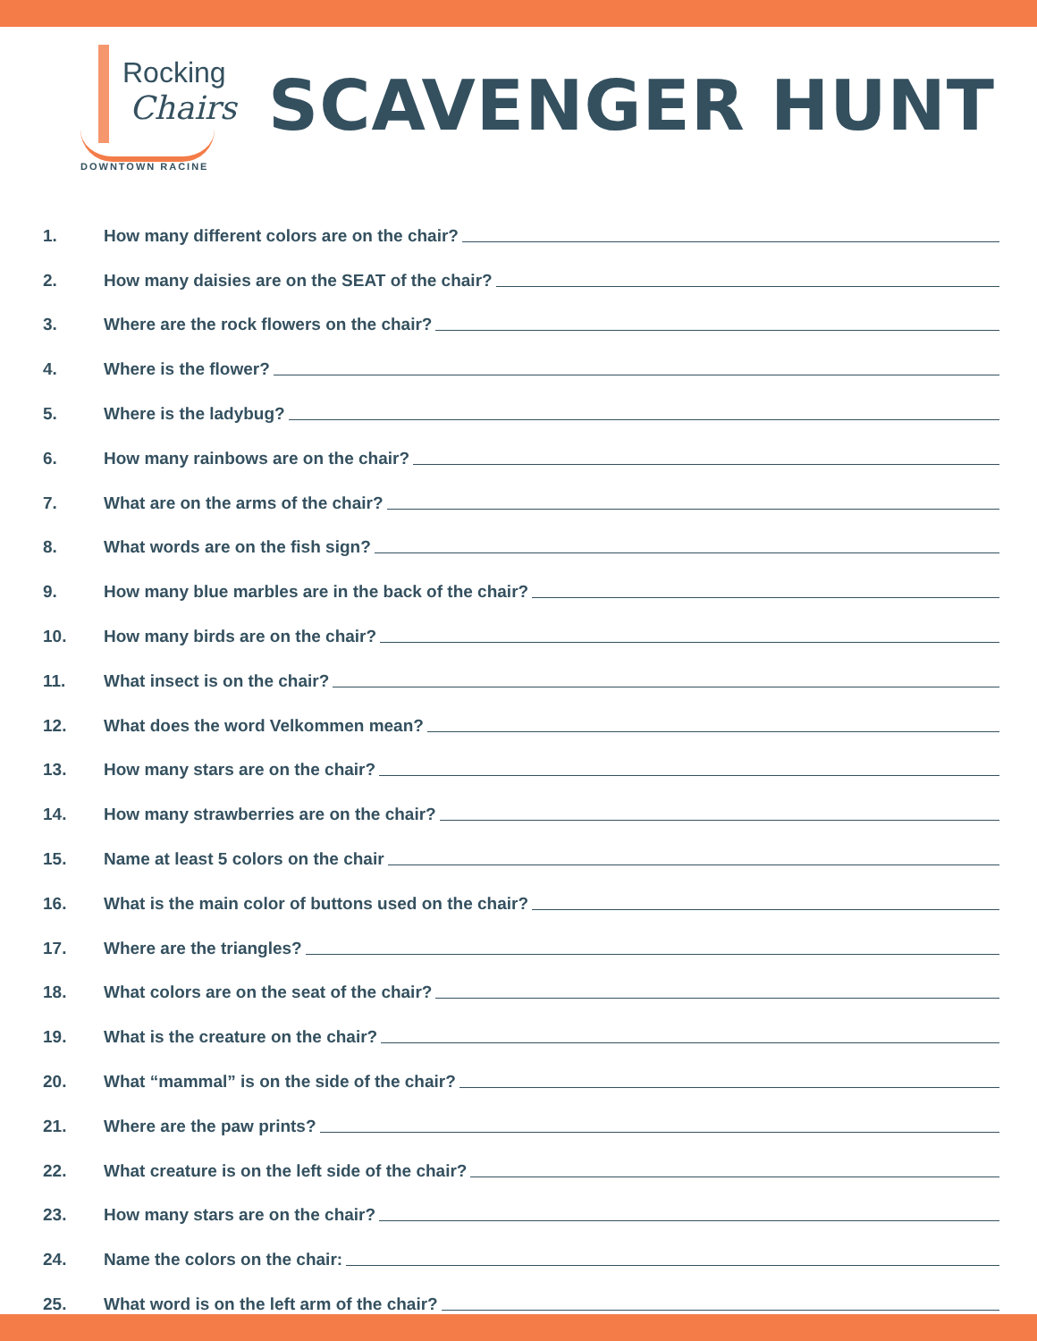Rocking
Chairs
DOWNTOWN RACINE
SCAVENGER HUNT
1. How many different colors are on the chair?
2. How many daisies are on the SEAT of the chair?
3. Where are the rock flowers on the chair?
4. Where is the flower?
5. Where is the ladybug?
6. How many rainbows are on the chair?
7. What are on the arms of the chair?
8. What words are on the fish sign?
9. How many blue marbles are in the back of the chair?
10. How many birds are on the chair?
11. What insect is on the chair?
12. What does the word Velkommen mean?
13. How many stars are on the chair?
14. How many strawberries are on the chair?
15. Name at least 5 colors on the chair
16. What is the main color of buttons used on the chair?
17. Where are the triangles?
18. What colors are on the seat of the chair?
19. What is the creature on the chair?
20. What “mammal” is on the side of the chair?
21. Where are the paw prints?
22. What creature is on the left side of the chair?
23. How many stars are on the chair?
24. Name the colors on the chair:
25. What word is on the left arm of the chair?